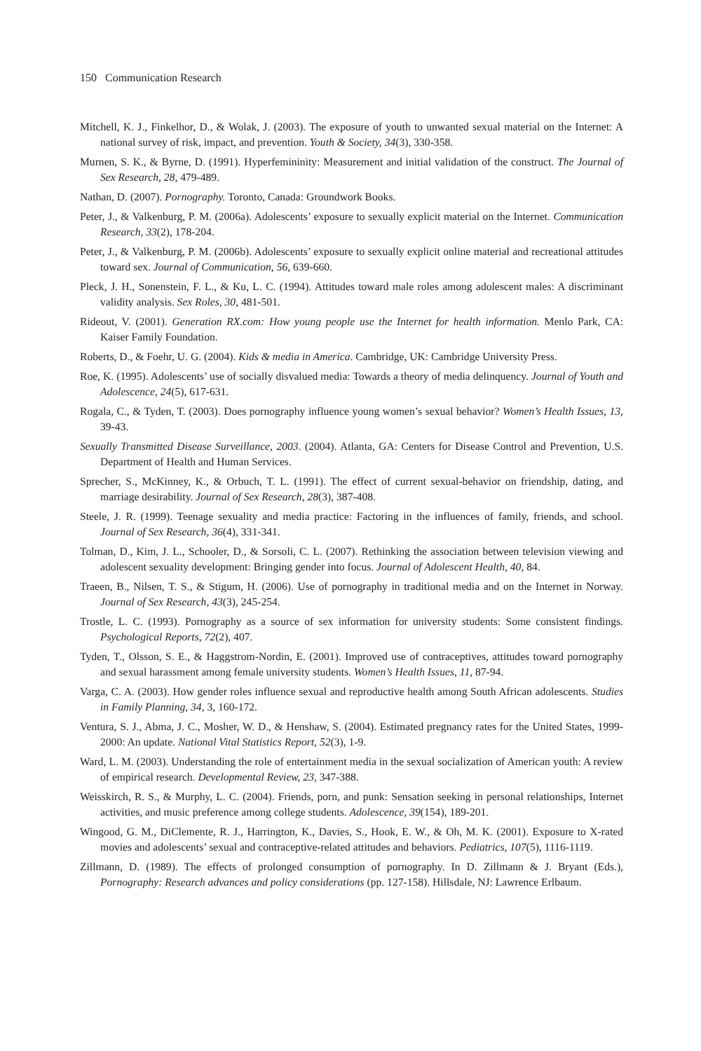150 Communication Research
Mitchell, K. J., Finkelhor, D., & Wolak, J. (2003). The exposure of youth to unwanted sexual material on the Internet: A national survey of risk, impact, and prevention. Youth & Society, 34(3), 330-358.
Murnen, S. K., & Byrne, D. (1991). Hyperfemininity: Measurement and initial validation of the construct. The Journal of Sex Research, 28, 479-489.
Nathan, D. (2007). Pornography. Toronto, Canada: Groundwork Books.
Peter, J., & Valkenburg, P. M. (2006a). Adolescents’ exposure to sexually explicit material on the Internet. Communication Research, 33(2), 178-204.
Peter, J., & Valkenburg, P. M. (2006b). Adolescents’ exposure to sexually explicit online material and recreational attitudes toward sex. Journal of Communication, 56, 639-660.
Pleck, J. H., Sonenstein, F. L., & Ku, L. C. (1994). Attitudes toward male roles among adolescent males: A discriminant validity analysis. Sex Roles, 30, 481-501.
Rideout, V. (2001). Generation RX.com: How young people use the Internet for health information. Menlo Park, CA: Kaiser Family Foundation.
Roberts, D., & Foehr, U. G. (2004). Kids & media in America. Cambridge, UK: Cambridge University Press.
Roe, K. (1995). Adolescents’ use of socially disvalued media: Towards a theory of media delinquency. Journal of Youth and Adolescence, 24(5), 617-631.
Rogala, C., & Tyden, T. (2003). Does pornography influence young women’s sexual behavior? Women’s Health Issues, 13, 39-43.
Sexually Transmitted Disease Surveillance, 2003. (2004). Atlanta, GA: Centers for Disease Control and Prevention, U.S. Department of Health and Human Services.
Sprecher, S., McKinney, K., & Orbuch, T. L. (1991). The effect of current sexual-behavior on friendship, dating, and marriage desirability. Journal of Sex Research, 28(3), 387-408.
Steele, J. R. (1999). Teenage sexuality and media practice: Factoring in the influences of family, friends, and school. Journal of Sex Research, 36(4), 331-341.
Tolman, D., Kim, J. L., Schooler, D., & Sorsoli, C. L. (2007). Rethinking the association between television viewing and adolescent sexuality development: Bringing gender into focus. Journal of Adolescent Health, 40, 84.
Traeen, B., Nilsen, T. S., & Stigum, H. (2006). Use of pornography in traditional media and on the Internet in Norway. Journal of Sex Research, 43(3), 245-254.
Trostle, L. C. (1993). Pornography as a source of sex information for university students: Some consistent findings. Psychological Reports, 72(2), 407.
Tyden, T., Olsson, S. E., & Haggstrom-Nordin, E. (2001). Improved use of contraceptives, attitudes toward pornography and sexual harassment among female university students. Women’s Health Issues, 11, 87-94.
Varga, C. A. (2003). How gender roles influence sexual and reproductive health among South African adolescents. Studies in Family Planning, 34, 3, 160-172.
Ventura, S. J., Abma, J. C., Mosher, W. D., & Henshaw, S. (2004). Estimated pregnancy rates for the United States, 1999-2000: An update. National Vital Statistics Report, 52(3), 1-9.
Ward, L. M. (2003). Understanding the role of entertainment media in the sexual socialization of American youth: A review of empirical research. Developmental Review, 23, 347-388.
Weisskirch, R. S., & Murphy, L. C. (2004). Friends, porn, and punk: Sensation seeking in personal relationships, Internet activities, and music preference among college students. Adolescence, 39(154), 189-201.
Wingood, G. M., DiClemente, R. J., Harrington, K., Davies, S., Hook, E. W., & Oh, M. K. (2001). Exposure to X-rated movies and adolescents’ sexual and contraceptive-related attitudes and behaviors. Pediatrics, 107(5), 1116-1119.
Zillmann, D. (1989). The effects of prolonged consumption of pornography. In D. Zillmann & J. Bryant (Eds.), Pornography: Research advances and policy considerations (pp. 127-158). Hillsdale, NJ: Lawrence Erlbaum.